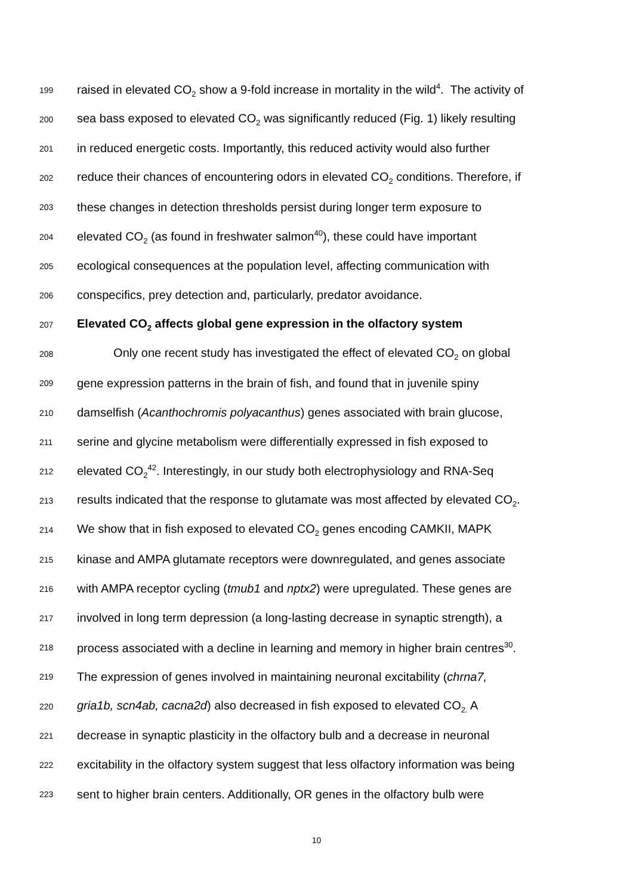199 raised in elevated CO<sub>2</sub> show a 9-fold increase in mortality in the wild<sup>4</sup>. The activity of
200 sea bass exposed to elevated CO<sub>2</sub> was significantly reduced (Fig. 1) likely resulting
201 in reduced energetic costs. Importantly, this reduced activity would also further
202 reduce their chances of encountering odors in elevated CO<sub>2</sub> conditions. Therefore, if
203 these changes in detection thresholds persist during longer term exposure to
204 elevated CO<sub>2</sub> (as found in freshwater salmon<sup>40</sup>), these could have important
205 ecological consequences at the population level, affecting communication with
206 conspecifics, prey detection and, particularly, predator avoidance.
207 Elevated CO<sub>2</sub> affects global gene expression in the olfactory system
208 Only one recent study has investigated the effect of elevated CO<sub>2</sub> on global
209 gene expression patterns in the brain of fish, and found that in juvenile spiny
210 damselfish (Acanthochromis polyacanthus) genes associated with brain glucose,
211 serine and glycine metabolism were differentially expressed in fish exposed to
212 elevated CO<sub>2</sub><sup>42</sup>. Interestingly, in our study both electrophysiology and RNA-Seq
213 results indicated that the response to glutamate was most affected by elevated CO<sub>2</sub>.
214 We show that in fish exposed to elevated CO<sub>2</sub> genes encoding CAMKII, MAPK
215 kinase and AMPA glutamate receptors were downregulated, and genes associate
216 with AMPA receptor cycling (tmub1 and nptx2) were upregulated. These genes are
217 involved in long term depression (a long-lasting decrease in synaptic strength), a
218 process associated with a decline in learning and memory in higher brain centres<sup>30</sup>.
219 The expression of genes involved in maintaining neuronal excitability (chrna7,
220 gria1b, scn4ab, cacna2d) also decreased in fish exposed to elevated CO<sub>2.</sub> A
221 decrease in synaptic plasticity in the olfactory bulb and a decrease in neuronal
222 excitability in the olfactory system suggest that less olfactory information was being
223 sent to higher brain centers. Additionally, OR genes in the olfactory bulb were
10